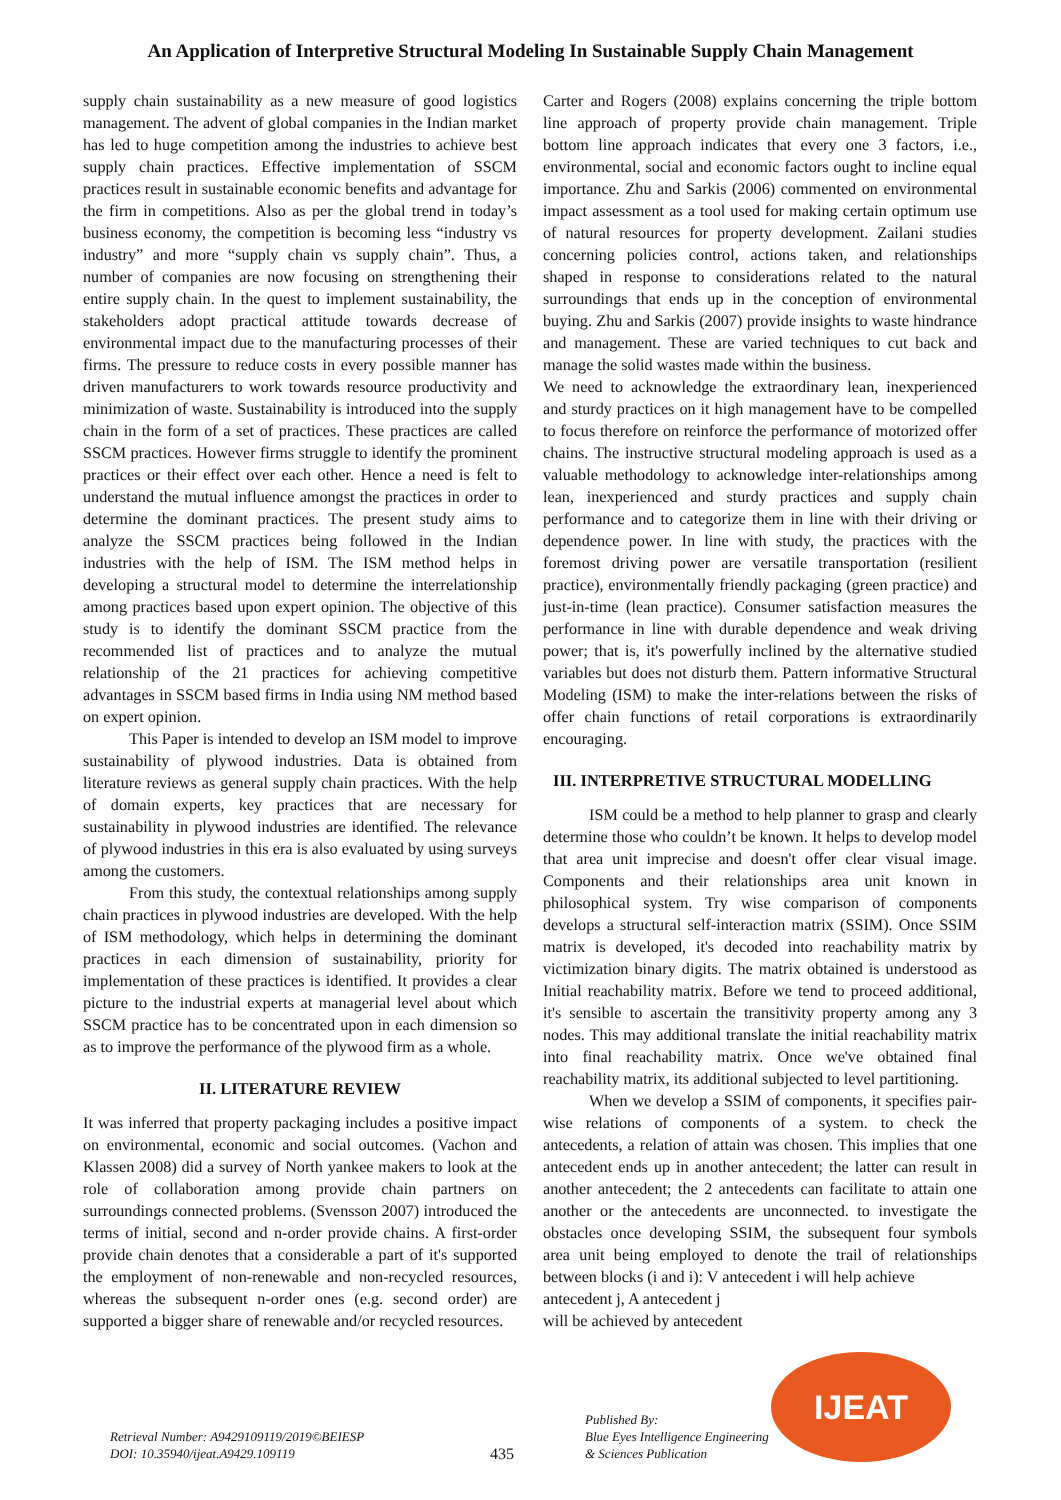An Application of Interpretive Structural Modeling In Sustainable Supply Chain Management
supply chain sustainability as a new measure of good logistics management. The advent of global companies in the Indian market has led to huge competition among the industries to achieve best supply chain practices. Effective implementation of SSCM practices result in sustainable economic benefits and advantage for the firm in competitions. Also as per the global trend in today’s business economy, the competition is becoming less “industry vs industry” and more “supply chain vs supply chain”. Thus, a number of companies are now focusing on strengthening their entire supply chain. In the quest to implement sustainability, the stakeholders adopt practical attitude towards decrease of environmental impact due to the manufacturing processes of their firms. The pressure to reduce costs in every possible manner has driven manufacturers to work towards resource productivity and minimization of waste. Sustainability is introduced into the supply chain in the form of a set of practices. These practices are called SSCM practices. However firms struggle to identify the prominent practices or their effect over each other. Hence a need is felt to understand the mutual influence amongst the practices in order to determine the dominant practices. The present study aims to analyze the SSCM practices being followed in the Indian industries with the help of ISM. The ISM method helps in developing a structural model to determine the interrelationship among practices based upon expert opinion. The objective of this study is to identify the dominant SSCM practice from the recommended list of practices and to analyze the mutual relationship of the 21 practices for achieving competitive advantages in SSCM based firms in India using NM method based on expert opinion.
This Paper is intended to develop an ISM model to improve sustainability of plywood industries. Data is obtained from literature reviews as general supply chain practices. With the help of domain experts, key practices that are necessary for sustainability in plywood industries are identified. The relevance of plywood industries in this era is also evaluated by using surveys among the customers.
From this study, the contextual relationships among supply chain practices in plywood industries are developed. With the help of ISM methodology, which helps in determining the dominant practices in each dimension of sustainability, priority for implementation of these practices is identified. It provides a clear picture to the industrial experts at managerial level about which SSCM practice has to be concentrated upon in each dimension so as to improve the performance of the plywood firm as a whole.
II. LITERATURE REVIEW
It was inferred that property packaging includes a positive impact on environmental, economic and social outcomes. (Vachon and Klassen 2008) did a survey of North yankee makers to look at the role of collaboration among provide chain partners on surroundings connected problems. (Svensson 2007) introduced the terms of initial, second and n-order provide chains. A first-order provide chain denotes that a considerable a part of it's supported the employment of non-renewable and non-recycled resources, whereas the subsequent n-order ones (e.g. second order) are supported a bigger share of renewable and/or recycled resources.
Carter and Rogers (2008) explains concerning the triple bottom line approach of property provide chain management. Triple bottom line approach indicates that every one 3 factors, i.e., environmental, social and economic factors ought to incline equal importance. Zhu and Sarkis (2006) commented on environmental impact assessment as a tool used for making certain optimum use of natural resources for property development. Zailani studies concerning policies control, actions taken, and relationships shaped in response to considerations related to the natural surroundings that ends up in the conception of environmental buying. Zhu and Sarkis (2007) provide insights to waste hindrance and management. These are varied techniques to cut back and manage the solid wastes made within the business.
We need to acknowledge the extraordinary lean, inexperienced and sturdy practices on it high management have to be compelled to focus therefore on reinforce the performance of motorized offer chains. The instructive structural modeling approach is used as a valuable methodology to acknowledge inter-relationships among lean, inexperienced and sturdy practices and supply chain performance and to categorize them in line with their driving or dependence power. In line with study, the practices with the foremost driving power are versatile transportation (resilient practice), environmentally friendly packaging (green practice) and just-in-time (lean practice). Consumer satisfaction measures the performance in line with durable dependence and weak driving power; that is, it's powerfully inclined by the alternative studied variables but does not disturb them. Pattern informative Structural Modeling (ISM) to make the inter-relations between the risks of offer chain functions of retail corporations is extraordinarily encouraging.
III. INTERPRETIVE STRUCTURAL MODELLING
ISM could be a method to help planner to grasp and clearly determine those who couldn’t be known. It helps to develop model that area unit imprecise and doesn't offer clear visual image. Components and their relationships area unit known in philosophical system. Try wise comparison of components develops a structural self-interaction matrix (SSIM). Once SSIM matrix is developed, it's decoded into reachability matrix by victimization binary digits. The matrix obtained is understood as Initial reachability matrix. Before we tend to proceed additional, it's sensible to ascertain the transitivity property among any 3 nodes. This may additional translate the initial reachability matrix into final reachability matrix. Once we've obtained final reachability matrix, its additional subjected to level partitioning.
When we develop a SSIM of components, it specifies pair-wise relations of components of a system. to check the antecedents, a relation of attain was chosen. This implies that one antecedent ends up in another antecedent; the latter can result in another antecedent; the 2 antecedents can facilitate to attain one another or the antecedents are unconnected. to investigate the obstacles once developing SSIM, the subsequent four symbols area unit being employed to denote the trail of relationships between blocks (i and i): V antecedent i will help achieve
antecedent j, A antecedent j
will be achieved by antecedent
Retrieval Number: A9429109119/2019©BEIESP
DOI: 10.35940/ijeat.A9429.109119
435
Published By:
Blue Eyes Intelligence Engineering
& Sciences Publication
IJEAT